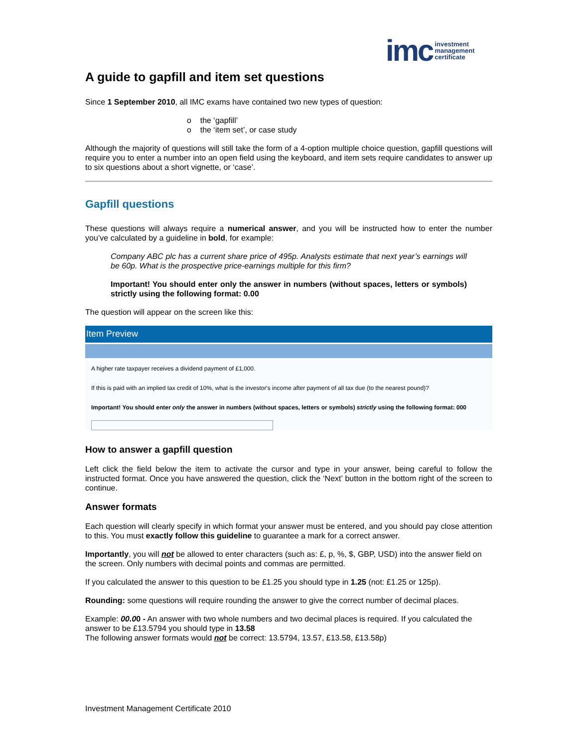imc investment
management
certificate
A guide to gapfill and item set questions
Since 1 September 2010, all IMC exams have contained two new types of question:
o the ‘gapfill’
o the ‘item set’, or case study
Although the majority of questions will still take the form of a 4-option multiple choice question, gapfill questions will require you to enter a number into an open field using the keyboard, and item sets require candidates to answer up to six questions about a short vignette, or ‘case’.
Gapfill questions
These questions will always require a numerical answer, and you will be instructed how to enter the number you’ve calculated by a guideline in bold, for example:
Company ABC plc has a current share price of 495p. Analysts estimate that next year’s earnings will be 60p. What is the prospective price-earnings multiple for this firm?
Important! You should enter only the answer in numbers (without spaces, letters or symbols) strictly using the following format: 0.00
The question will appear on the screen like this:
Item Preview
A higher rate taxpayer receives a dividend payment of £1,000.
If this is paid with an implied tax credit of 10%, what is the investor's income after payment of all tax due (to the nearest pound)?
Important! You should enter only the answer in numbers (without spaces, letters or symbols) strictly using the following format: 000
How to answer a gapfill question
Left click the field below the item to activate the cursor and type in your answer, being careful to follow the instructed format. Once you have answered the question, click the ‘Next’ button in the bottom right of the screen to continue.
Answer formats
Each question will clearly specify in which format your answer must be entered, and you should pay close attention to this. You must exactly follow this guideline to guarantee a mark for a correct answer.
Importantly, you will not be allowed to enter characters (such as: £, p, %, $, GBP, USD) into the answer field on the screen. Only numbers with decimal points and commas are permitted.
If you calculated the answer to this question to be £1.25 you should type in 1.25 (not: £1.25 or 125p).
Rounding: some questions will require rounding the answer to give the correct number of decimal places.
Example: 00.00 - An answer with two whole numbers and two decimal places is required. If you calculated the answer to be £13.5794 you should type in 13.58
The following answer formats would not be correct: 13.5794, 13.57, £13.58, £13.58p)
Investment Management Certificate 2010